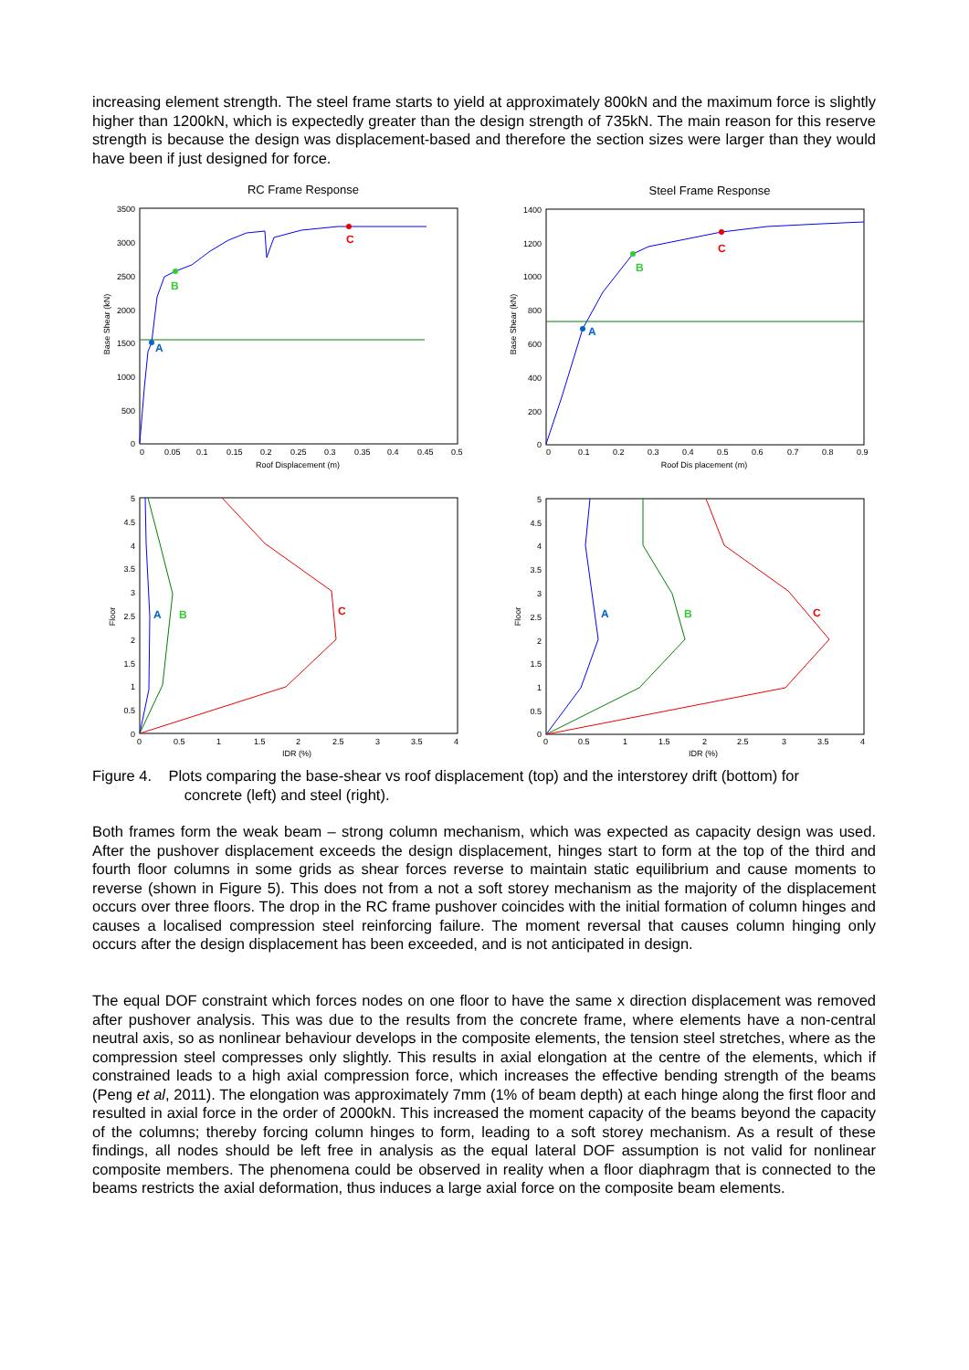increasing element strength. The steel frame starts to yield at approximately 800kN and the maximum force is slightly higher than 1200kN, which is expectedly greater than the design strength of 735kN. The main reason for this reserve strength is because the design was displacement-based and therefore the section sizes were larger than they would have been if just designed for force.
RC Frame Response
Base Shear (kN)
3500
3000
2500
2000
1500
1000
500
0
0
0.05
0.1
0.15
0.2
0.25
0.3
0.35
0.4
0.45
0.5
Roof Displacement (m)
A
B
C
Steel Frame Response
Base Shear (kN)
1400
1200
1000
800
600
400
200
0
0
0.1
0.2
0.3
0.4
0.5
0.6
0.7
0.8
0.9
Roof Dis placement (m)
A
B
C
Floor
5
4.5
4
3.5
3
2.5
2
1.5
1
0.5
0
0
0.5
1
1.5
2
2.5
3
3.5
4
IDR (%)
A
B
C
Floor
5
4.5
4
3.5
3
2.5
2
1.5
1
0.5
0
0
0.5
1
1.5
2
2.5
3
3.5
4
IDR (%)
A
B
C
Figure 4. Plots comparing the base-shear vs roof displacement (top) and the interstorey drift (bottom) for
concrete (left) and steel (right).
Both frames form the weak beam – strong column mechanism, which was expected as capacity design was used. After the pushover displacement exceeds the design displacement, hinges start to form at the top of the third and fourth floor columns in some grids as shear forces reverse to maintain static equilibrium and cause moments to reverse (shown in Figure 5). This does not from a not a soft storey mechanism as the majority of the displacement occurs over three floors. The drop in the RC frame pushover coincides with the initial formation of column hinges and causes a localised compression steel reinforcing failure. The moment reversal that causes column hinging only occurs after the design displacement has been exceeded, and is not anticipated in design.
The equal DOF constraint which forces nodes on one floor to have the same x direction displacement was removed after pushover analysis. This was due to the results from the concrete frame, where elements have a non-central neutral axis, so as nonlinear behaviour develops in the composite elements, the tension steel stretches, where as the compression steel compresses only slightly. This results in axial elongation at the centre of the elements, which if constrained leads to a high axial compression force, which increases the effective bending strength of the beams (Peng et al, 2011). The elongation was approximately 7mm (1% of beam depth) at each hinge along the first floor and resulted in axial force in the order of 2000kN. This increased the moment capacity of the beams beyond the capacity of the columns; thereby forcing column hinges to form, leading to a soft storey mechanism. As a result of these findings, all nodes should be left free in analysis as the equal lateral DOF assumption is not valid for nonlinear composite members. The phenomena could be observed in reality when a floor diaphragm that is connected to the beams restricts the axial deformation, thus induces a large axial force on the composite beam elements.